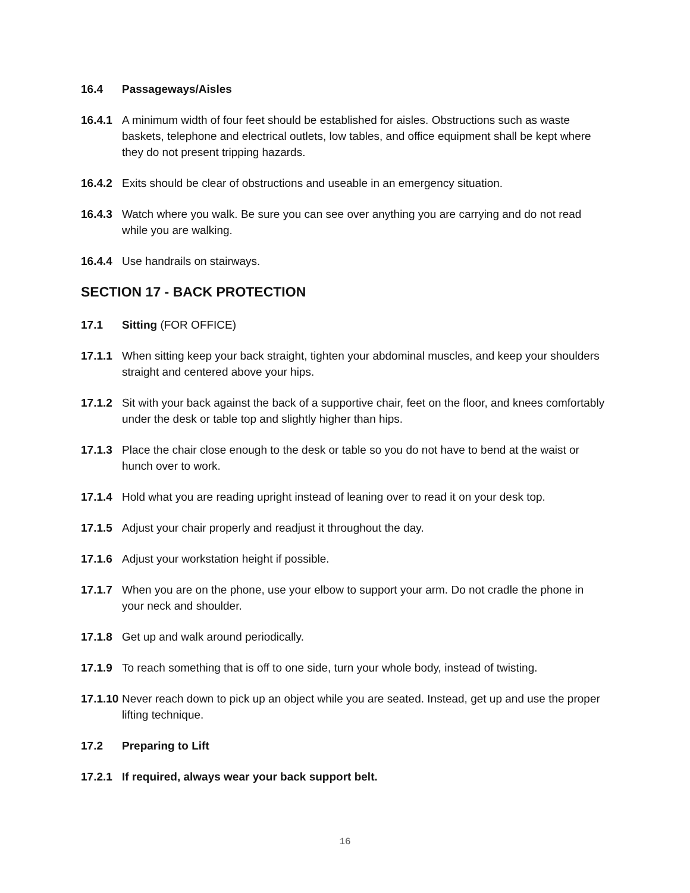16.4 Passageways/Aisles
16.4.1 A minimum width of four feet should be established for aisles. Obstructions such as waste baskets, telephone and electrical outlets, low tables, and office equipment shall be kept where they do not present tripping hazards.
16.4.2 Exits should be clear of obstructions and useable in an emergency situation.
16.4.3 Watch where you walk. Be sure you can see over anything you are carrying and do not read while you are walking.
16.4.4 Use handrails on stairways.
SECTION 17 - BACK PROTECTION
17.1 Sitting (FOR OFFICE)
17.1.1 When sitting keep your back straight, tighten your abdominal muscles, and keep your shoulders straight and centered above your hips.
17.1.2 Sit with your back against the back of a supportive chair, feet on the floor, and knees comfortably under the desk or table top and slightly higher than hips.
17.1.3 Place the chair close enough to the desk or table so you do not have to bend at the waist or hunch over to work.
17.1.4 Hold what you are reading upright instead of leaning over to read it on your desk top.
17.1.5 Adjust your chair properly and readjust it throughout the day.
17.1.6 Adjust your workstation height if possible.
17.1.7 When you are on the phone, use your elbow to support your arm. Do not cradle the phone in your neck and shoulder.
17.1.8 Get up and walk around periodically.
17.1.9 To reach something that is off to one side, turn your whole body, instead of twisting.
17.1.10 Never reach down to pick up an object while you are seated. Instead, get up and use the proper lifting technique.
17.2 Preparing to Lift
17.2.1 If required, always wear your back support belt.
16